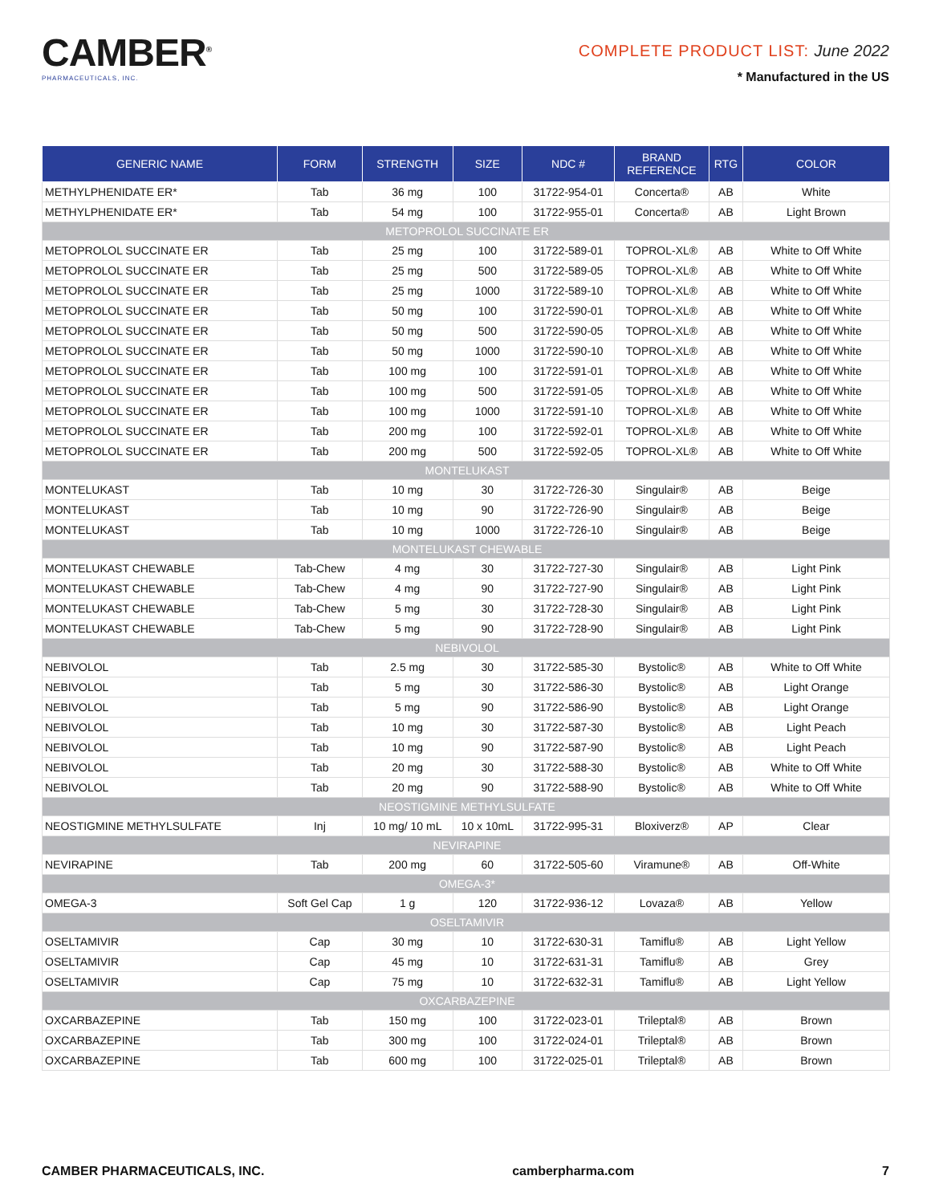CAMBER<sup>®</sup>
PHARMACEUTICALS, INC.
COMPLETE PRODUCT LIST: June 2022
* Manufactured in the US
| GENERIC NAME | FORM | STRENGTH | SIZE | NDC # | BRAND REFERENCE | RTG | COLOR |
| --- | --- | --- | --- | --- | --- | --- | --- |
| METHYLPHENIDATE ER* | Tab | 36 mg | 100 | 31722-954-01 | Concerta® | AB | White |
| METHYLPHENIDATE ER* | Tab | 54 mg | 100 | 31722-955-01 | Concerta® | AB | Light Brown |
| METOPROLOL SUCCINATE ER | | | | | | | |
| METOPROLOL SUCCINATE ER | Tab | 25 mg | 100 | 31722-589-01 | TOPROL-XL® | AB | White to Off White |
| METOPROLOL SUCCINATE ER | Tab | 25 mg | 500 | 31722-589-05 | TOPROL-XL® | AB | White to Off White |
| METOPROLOL SUCCINATE ER | Tab | 25 mg | 1000 | 31722-589-10 | TOPROL-XL® | AB | White to Off White |
| METOPROLOL SUCCINATE ER | Tab | 50 mg | 100 | 31722-590-01 | TOPROL-XL® | AB | White to Off White |
| METOPROLOL SUCCINATE ER | Tab | 50 mg | 500 | 31722-590-05 | TOPROL-XL® | AB | White to Off White |
| METOPROLOL SUCCINATE ER | Tab | 50 mg | 1000 | 31722-590-10 | TOPROL-XL® | AB | White to Off White |
| METOPROLOL SUCCINATE ER | Tab | 100 mg | 100 | 31722-591-01 | TOPROL-XL® | AB | White to Off White |
| METOPROLOL SUCCINATE ER | Tab | 100 mg | 500 | 31722-591-05 | TOPROL-XL® | AB | White to Off White |
| METOPROLOL SUCCINATE ER | Tab | 100 mg | 1000 | 31722-591-10 | TOPROL-XL® | AB | White to Off White |
| METOPROLOL SUCCINATE ER | Tab | 200 mg | 100 | 31722-592-01 | TOPROL-XL® | AB | White to Off White |
| METOPROLOL SUCCINATE ER | Tab | 200 mg | 500 | 31722-592-05 | TOPROL-XL® | AB | White to Off White |
| MONTELUKAST | | | | | | | |
| MONTELUKAST | Tab | 10 mg | 30 | 31722-726-30 | Singulair® | AB | Beige |
| MONTELUKAST | Tab | 10 mg | 90 | 31722-726-90 | Singulair® | AB | Beige |
| MONTELUKAST | Tab | 10 mg | 1000 | 31722-726-10 | Singulair® | AB | Beige |
| MONTELUKAST CHEWABLE | | | | | | | |
| MONTELUKAST CHEWABLE | Tab-Chew | 4 mg | 30 | 31722-727-30 | Singulair® | AB | Light Pink |
| MONTELUKAST CHEWABLE | Tab-Chew | 4 mg | 90 | 31722-727-90 | Singulair® | AB | Light Pink |
| MONTELUKAST CHEWABLE | Tab-Chew | 5 mg | 30 | 31722-728-30 | Singulair® | AB | Light Pink |
| MONTELUKAST CHEWABLE | Tab-Chew | 5 mg | 90 | 31722-728-90 | Singulair® | AB | Light Pink |
| NEBIVOLOL | | | | | | | |
| NEBIVOLOL | Tab | 2.5 mg | 30 | 31722-585-30 | Bystolic® | AB | White to Off White |
| NEBIVOLOL | Tab | 5 mg | 30 | 31722-586-30 | Bystolic® | AB | Light Orange |
| NEBIVOLOL | Tab | 5 mg | 90 | 31722-586-90 | Bystolic® | AB | Light Orange |
| NEBIVOLOL | Tab | 10 mg | 30 | 31722-587-30 | Bystolic® | AB | Light Peach |
| NEBIVOLOL | Tab | 10 mg | 90 | 31722-587-90 | Bystolic® | AB | Light Peach |
| NEBIVOLOL | Tab | 20 mg | 30 | 31722-588-30 | Bystolic® | AB | White to Off White |
| NEBIVOLOL | Tab | 20 mg | 90 | 31722-588-90 | Bystolic® | AB | White to Off White |
| NEOSTIGMINE METHYLSULFATE | | | | | | | |
| NEOSTIGMINE METHYLSULFATE | Inj | 10 mg/ 10 mL | 10 x 10mL | 31722-995-31 | Bloxiverz® | AP | Clear |
| NEVIRAPINE | | | | | | | |
| NEVIRAPINE | Tab | 200 mg | 60 | 31722-505-60 | Viramune® | AB | Off-White |
| OMEGA-3* | | | | | | | |
| OMEGA-3 | Soft Gel Cap | 1 g | 120 | 31722-936-12 | Lovaza® | AB | Yellow |
| OSELTAMIVIR | | | | | | | |
| OSELTAMIVIR | Cap | 30 mg | 10 | 31722-630-31 | Tamiflu® | AB | Light Yellow |
| OSELTAMIVIR | Cap | 45 mg | 10 | 31722-631-31 | Tamiflu® | AB | Grey |
| OSELTAMIVIR | Cap | 75 mg | 10 | 31722-632-31 | Tamiflu® | AB | Light Yellow |
| OXCARBAZEPINE | | | | | | | |
| OXCARBAZEPINE | Tab | 150 mg | 100 | 31722-023-01 | Trileptal® | AB | Brown |
| OXCARBAZEPINE | Tab | 300 mg | 100 | 31722-024-01 | Trileptal® | AB | Brown |
| OXCARBAZEPINE | Tab | 600 mg | 100 | 31722-025-01 | Trileptal® | AB | Brown |
CAMBER PHARMACEUTICALS, INC. camberpharma.com 7